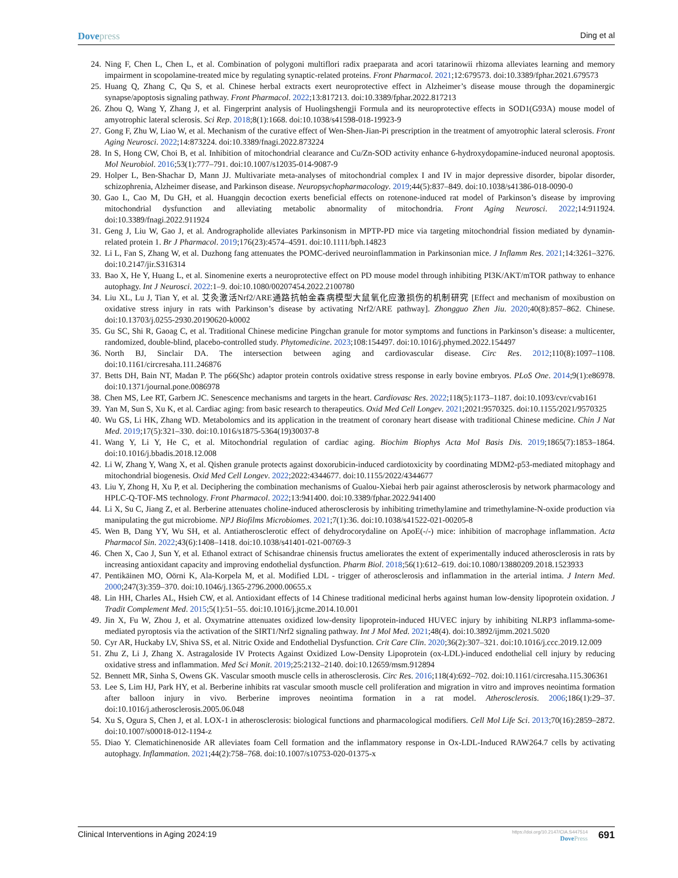Dovepress
Ding et al
24. Ning F, Chen L, Chen L, et al. Combination of polygoni multiflori radix praeparata and acori tatarinowii rhizoma alleviates learning and memory impairment in scopolamine-treated mice by regulating synaptic-related proteins. Front Pharmacol. 2021;12:679573. doi:10.3389/fphar.2021.679573
25. Huang Q, Zhang C, Qu S, et al. Chinese herbal extracts exert neuroprotective effect in Alzheimer’s disease mouse through the dopaminergic synapse/apoptosis signaling pathway. Front Pharmacol. 2022;13:817213. doi:10.3389/fphar.2022.817213
26. Zhou Q, Wang Y, Zhang J, et al. Fingerprint analysis of Huolingshengji Formula and its neuroprotective effects in SOD1(G93A) mouse model of amyotrophic lateral sclerosis. Sci Rep. 2018;8(1):1668. doi:10.1038/s41598-018-19923-9
27. Gong F, Zhu W, Liao W, et al. Mechanism of the curative effect of Wen-Shen-Jian-Pi prescription in the treatment of amyotrophic lateral sclerosis. Front Aging Neurosci. 2022;14:873224. doi:10.3389/fnagi.2022.873224
28. In S, Hong CW, Choi B, et al. Inhibition of mitochondrial clearance and Cu/Zn-SOD activity enhance 6-hydroxydopamine-induced neuronal apoptosis. Mol Neurobiol. 2016;53(1):777–791. doi:10.1007/s12035-014-9087-9
29. Holper L, Ben-Shachar D, Mann JJ. Multivariate meta-analyses of mitochondrial complex I and IV in major depressive disorder, bipolar disorder, schizophrenia, Alzheimer disease, and Parkinson disease. Neuropsychopharmacology. 2019;44(5):837–849. doi:10.1038/s41386-018-0090-0
30. Gao L, Cao M, Du GH, et al. Huangqin decoction exerts beneficial effects on rotenone-induced rat model of Parkinson’s disease by improving mitochondrial dysfunction and alleviating metabolic abnormality of mitochondria. Front Aging Neurosci. 2022;14:911924. doi:10.3389/fnagi.2022.911924
31. Geng J, Liu W, Gao J, et al. Andrographolide alleviates Parkinsonism in MPTP-PD mice via targeting mitochondrial fission mediated by dynamin-related protein 1. Br J Pharmacol. 2019;176(23):4574–4591. doi:10.1111/bph.14823
32. Li L, Fan S, Zhang W, et al. Duzhong fang attenuates the POMC-derived neuroinflammation in Parkinsonian mice. J Inflamm Res. 2021;14:3261–3276. doi:10.2147/jir.S316314
33. Bao X, He Y, Huang L, et al. Sinomenine exerts a neuroprotective effect on PD mouse model through inhibiting PI3K/AKT/mTOR pathway to enhance autophagy. Int J Neurosci. 2022:1–9. doi:10.1080/00207454.2022.2100780
34. Liu XL, Lu J, Tian Y, et al. 艾灸激活Nrf2/ARE通路抗帕金森病模型大鼠氧化应激损伤的机制研究 [Effect and mechanism of moxibustion on oxidative stress injury in rats with Parkinson’s disease by activating Nrf2/ARE pathway]. Zhongguo Zhen Jiu. 2020;40(8):857–862. Chinese. doi:10.13703/j.0255-2930.20190620-k0002
35. Gu SC, Shi R, Gaoag C, et al. Traditional Chinese medicine Pingchan granule for motor symptoms and functions in Parkinson’s disease: a multicenter, randomized, double-blind, placebo-controlled study. Phytomedicine. 2023;108:154497. doi:10.1016/j.phymed.2022.154497
36. North BJ, Sinclair DA. The intersection between aging and cardiovascular disease. Circ Res. 2012;110(8):1097–1108. doi:10.1161/circresaha.111.246876
37. Betts DH, Bain NT, Madan P. The p66(Shc) adaptor protein controls oxidative stress response in early bovine embryos. PLoS One. 2014;9(1):e86978. doi:10.1371/journal.pone.0086978
38. Chen MS, Lee RT, Garbern JC. Senescence mechanisms and targets in the heart. Cardiovasc Res. 2022;118(5):1173–1187. doi:10.1093/cvr/cvab161
39. Yan M, Sun S, Xu K, et al. Cardiac aging: from basic research to therapeutics. Oxid Med Cell Longev. 2021;2021:9570325. doi:10.1155/2021/9570325
40. Wu GS, Li HK, Zhang WD. Metabolomics and its application in the treatment of coronary heart disease with traditional Chinese medicine. Chin J Nat Med. 2019;17(5):321–330. doi:10.1016/s1875-5364(19)30037-8
41. Wang Y, Li Y, He C, et al. Mitochondrial regulation of cardiac aging. Biochim Biophys Acta Mol Basis Dis. 2019;1865(7):1853–1864. doi:10.1016/j.bbadis.2018.12.008
42. Li W, Zhang Y, Wang X, et al. Qishen granule protects against doxorubicin-induced cardiotoxicity by coordinating MDM2-p53-mediated mitophagy and mitochondrial biogenesis. Oxid Med Cell Longev. 2022;2022:4344677. doi:10.1155/2022/4344677
43. Liu Y, Zhong H, Xu P, et al. Deciphering the combination mechanisms of Gualou-Xiebai herb pair against atherosclerosis by network pharmacology and HPLC-Q-TOF-MS technology. Front Pharmacol. 2022;13:941400. doi:10.3389/fphar.2022.941400
44. Li X, Su C, Jiang Z, et al. Berberine attenuates choline-induced atherosclerosis by inhibiting trimethylamine and trimethylamine-N-oxide production via manipulating the gut microbiome. NPJ Biofilms Microbiomes. 2021;7(1):36. doi:10.1038/s41522-021-00205-8
45. Wen B, Dang YY, Wu SH, et al. Antiatherosclerotic effect of dehydrocorydaline on ApoE(-/-) mice: inhibition of macrophage inflammation. Acta Pharmacol Sin. 2022;43(6):1408–1418. doi:10.1038/s41401-021-00769-3
46. Chen X, Cao J, Sun Y, et al. Ethanol extract of Schisandrae chinensis fructus ameliorates the extent of experimentally induced atherosclerosis in rats by increasing antioxidant capacity and improving endothelial dysfunction. Pharm Biol. 2018;56(1):612–619. doi:10.1080/13880209.2018.1523933
47. Pentikäinen MO, Oörni K, Ala-Korpela M, et al. Modified LDL - trigger of atherosclerosis and inflammation in the arterial intima. J Intern Med. 2000;247(3):359–370. doi:10.1046/j.1365-2796.2000.00655.x
48. Lin HH, Charles AL, Hsieh CW, et al. Antioxidant effects of 14 Chinese traditional medicinal herbs against human low-density lipoprotein oxidation. J Tradit Complement Med. 2015;5(1):51–55. doi:10.1016/j.jtcme.2014.10.001
49. Jin X, Fu W, Zhou J, et al. Oxymatrine attenuates oxidized low-density lipoprotein-induced HUVEC injury by inhibiting NLRP3 inflamma-some-mediated pyroptosis via the activation of the SIRT1/Nrf2 signaling pathway. Int J Mol Med. 2021;48(4). doi:10.3892/ijmm.2021.5020
50. Cyr AR, Huckaby LV, Shiva SS, et al. Nitric Oxide and Endothelial Dysfunction. Crit Care Clin. 2020;36(2):307–321. doi:10.1016/j.ccc.2019.12.009
51. Zhu Z, Li J, Zhang X. Astragaloside IV Protects Against Oxidized Low-Density Lipoprotein (ox-LDL)-induced endothelial cell injury by reducing oxidative stress and inflammation. Med Sci Monit. 2019;25:2132–2140. doi:10.12659/msm.912894
52. Bennett MR, Sinha S, Owens GK. Vascular smooth muscle cells in atherosclerosis. Circ Res. 2016;118(4):692–702. doi:10.1161/circresaha.115.306361
53. Lee S, Lim HJ, Park HY, et al. Berberine inhibits rat vascular smooth muscle cell proliferation and migration in vitro and improves neointima formation after balloon injury in vivo. Berberine improves neointima formation in a rat model. Atherosclerosis. 2006;186(1):29–37. doi:10.1016/j.atherosclerosis.2005.06.048
54. Xu S, Ogura S, Chen J, et al. LOX-1 in atherosclerosis: biological functions and pharmacological modifiers. Cell Mol Life Sci. 2013;70(16):2859–2872. doi:10.1007/s00018-012-1194-z
55. Diao Y. Clematichinenoside AR alleviates foam Cell formation and the inflammatory response in Ox-LDL-Induced RAW264.7 cells by activating autophagy. Inflammation. 2021;44(2):758–768. doi:10.1007/s10753-020-01375-x
Clinical Interventions in Aging 2024:19
https://doi.org/10.2147/CIA.S447514
DovePress
691